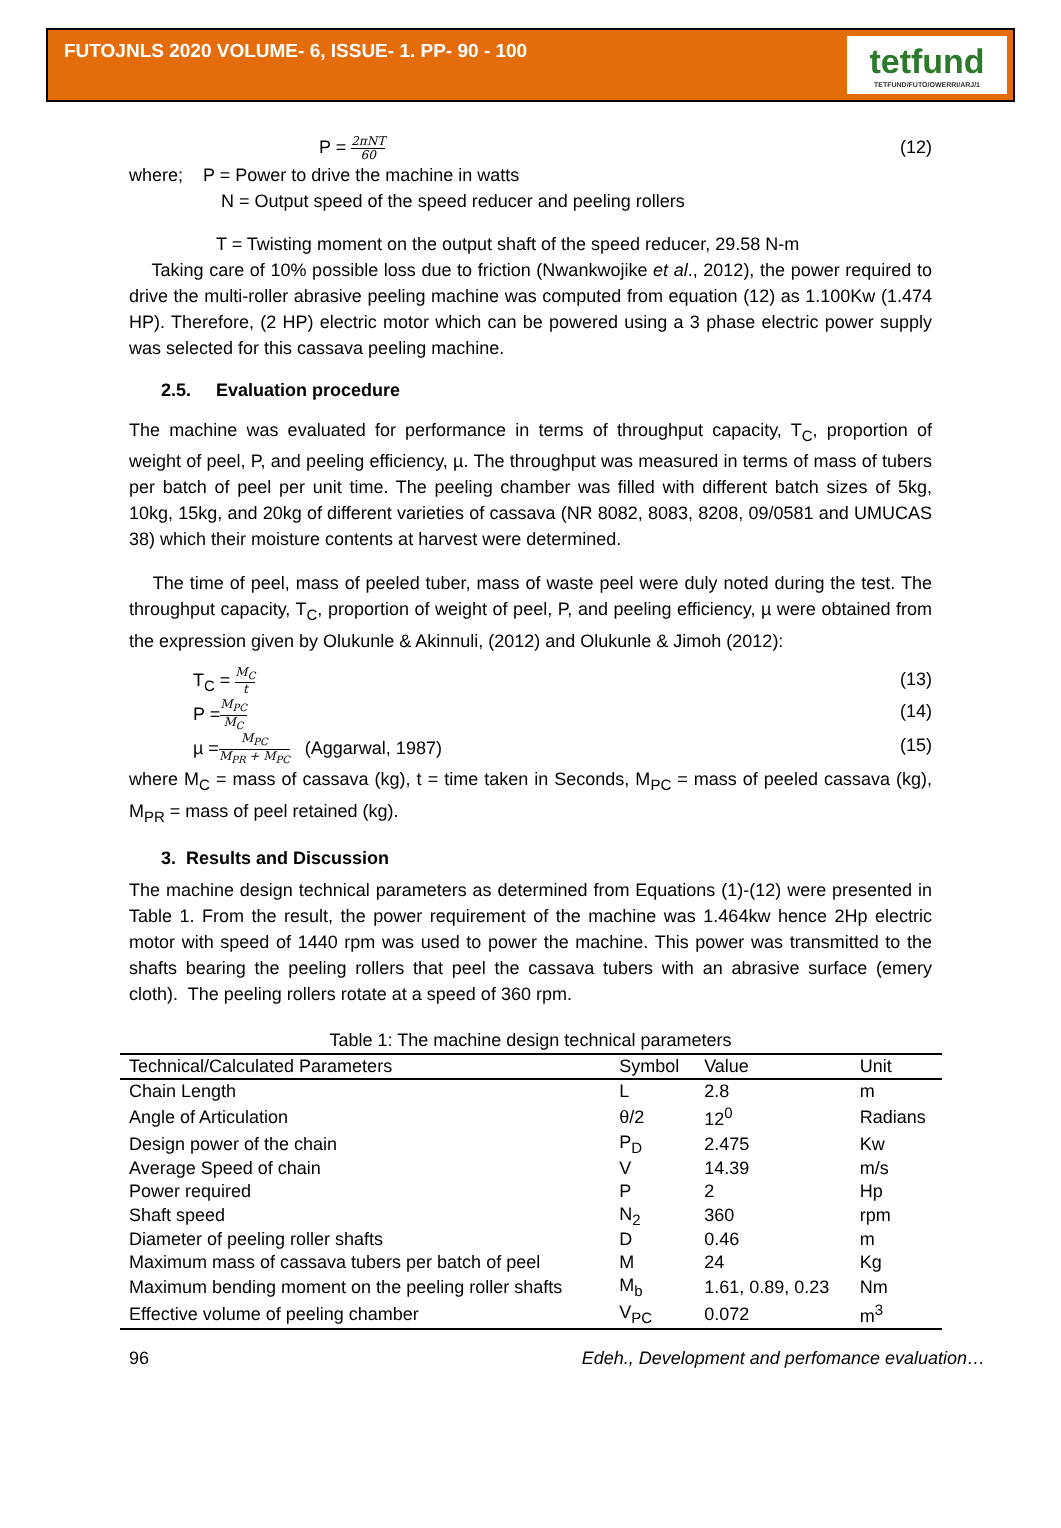FUTOJNLS 2020 VOLUME- 6, ISSUE- 1. PP- 90 - 100
tetfund
TETFUND/FUTO/OWERRI/ARJ/1
P = 2πNT 60 (12)
where; P = Power to drive the machine in watts
N = Output speed of the speed reducer and peeling rollers
T = Twisting moment on the output shaft of the speed reducer, 29.58 N-m
Taking care of 10% possible loss due to friction (Nwankwojike et al., 2012), the power required to drive the multi-roller abrasive peeling machine was computed from equation (12) as 1.100Kw (1.474 HP). Therefore, (2 HP) electric motor which can be powered using a 3 phase electric power supply was selected for this cassava peeling machine.
2.5. Evaluation procedure
The machine was evaluated for performance in terms of throughput capacity, T<sub>C</sub>, proportion of weight of peel, P, and peeling efficiency, µ. The throughput was measured in terms of mass of tubers per batch of peel per unit time. The peeling chamber was filled with different batch sizes of 5kg, 10kg, 15kg, and 20kg of different varieties of cassava (NR 8082, 8083, 8208, 09/0581 and UMUCAS 38) which their moisture contents at harvest were determined.
The time of peel, mass of peeled tuber, mass of waste peel were duly noted during the test. The throughput capacity, T<sub>C</sub>, proportion of weight of peel, P, and peeling efficiency, µ were obtained from the expression given by Olukunle & Akinnuli, (2012) and Olukunle & Jimoh (2012):
T<sub>C</sub> = M<sub>C</sub> t (13)
P =M<sub>PC</sub> M<sub>C</sub> (14)
µ =M<sub>PC</sub> M<sub>PR</sub> + M<sub>PC</sub> (Aggarwal, 1987) (15)
where M<sub>C</sub> = mass of cassava (kg), t = time taken in Seconds, M<sub>PC</sub> = mass of peeled cassava (kg), M<sub>PR</sub> = mass of peel retained (kg).
3. Results and Discussion
The machine design technical parameters as determined from Equations (1)-(12) were presented in Table 1. From the result, the power requirement of the machine was 1.464kw hence 2Hp electric motor with speed of 1440 rpm was used to power the machine. This power was transmitted to the shafts bearing the peeling rollers that peel the cassava tubers with an abrasive surface (emery cloth). The peeling rollers rotate at a speed of 360 rpm.
Table 1: The machine design technical parameters
| Technical/Calculated Parameters | Symbol | Value | Unit |
| --- | --- | --- | --- |
| Chain Length | L | 2.8 | m |
| Angle of Articulation | θ/2 | 12<sup>0</sup> | Radians |
| Design power of the chain | P<sub>D</sub> | 2.475 | Kw |
| Average Speed of chain | V | 14.39 | m/s |
| Power required | P | 2 | Hp |
| Shaft speed | N<sub>2</sub> | 360 | rpm |
| Diameter of peeling roller shafts | D | 0.46 | m |
| Maximum mass of cassava tubers per batch of peel | M | 24 | Kg |
| Maximum bending moment on the peeling roller shafts | M<sub>b</sub> | 1.61, 0.89, 0.23 | Nm |
| Effective volume of peeling chamber | V<sub>PC</sub> | 0.072 | m<sup>3</sup> |
96 Edeh., Development and perfomance evaluation…